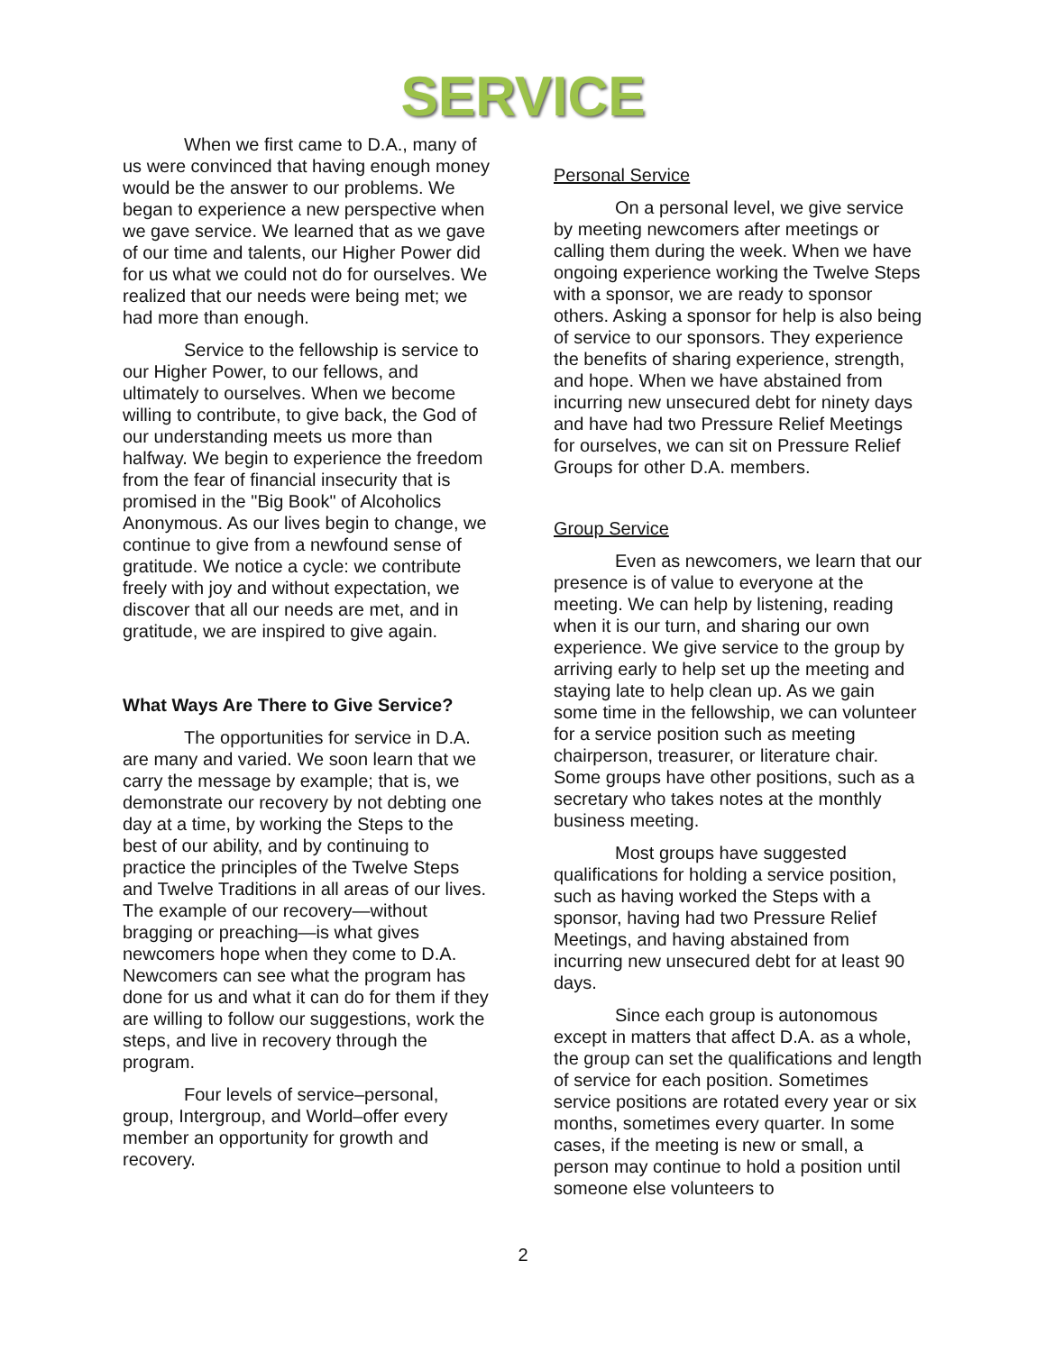SERVICE
When we first came to D.A., many of us were convinced that having enough money would be the answer to our problems. We began to experience a new perspective when we gave service. We learned that as we gave of our time and talents, our Higher Power did for us what we could not do for ourselves. We realized that our needs were being met; we had more than enough.
Service to the fellowship is service to our Higher Power, to our fellows, and ultimately to ourselves. When we become willing to contribute, to give back, the God of our understanding meets us more than halfway. We begin to experience the freedom from the fear of financial insecurity that is promised in the "Big Book" of Alcoholics Anonymous. As our lives begin to change, we continue to give from a newfound sense of gratitude. We notice a cycle: we contribute freely with joy and without expectation, we discover that all our needs are met, and in gratitude, we are inspired to give again.
What Ways Are There to Give Service?
The opportunities for service in D.A. are many and varied. We soon learn that we carry the message by example; that is, we demonstrate our recovery by not debting one day at a time, by working the Steps to the best of our ability, and by continuing to practice the principles of the Twelve Steps and Twelve Traditions in all areas of our lives. The example of our recovery—without bragging or preaching—is what gives newcomers hope when they come to D.A. Newcomers can see what the program has done for us and what it can do for them if they are willing to follow our suggestions, work the steps, and live in recovery through the program.
Four levels of service–personal, group, Intergroup, and World–offer every member an opportunity for growth and recovery.
Personal Service
On a personal level, we give service by meeting newcomers after meetings or calling them during the week. When we have ongoing experience working the Twelve Steps with a sponsor, we are ready to sponsor others. Asking a sponsor for help is also being of service to our sponsors. They experience the benefits of sharing experience, strength, and hope. When we have abstained from incurring new unsecured debt for ninety days and have had two Pressure Relief Meetings for ourselves, we can sit on Pressure Relief Groups for other D.A. members.
Group Service
Even as newcomers, we learn that our presence is of value to everyone at the meeting. We can help by listening, reading when it is our turn, and sharing our own experience. We give service to the group by arriving early to help set up the meeting and staying late to help clean up. As we gain some time in the fellowship, we can volunteer for a service position such as meeting chairperson, treasurer, or literature chair. Some groups have other positions, such as a secretary who takes notes at the monthly business meeting.
Most groups have suggested qualifications for holding a service position, such as having worked the Steps with a sponsor, having had two Pressure Relief Meetings, and having abstained from incurring new unsecured debt for at least 90 days.
Since each group is autonomous except in matters that affect D.A. as a whole, the group can set the qualifications and length of service for each position. Sometimes service positions are rotated every year or six months, sometimes every quarter. In some cases, if the meeting is new or small, a person may continue to hold a position until someone else volunteers to
2